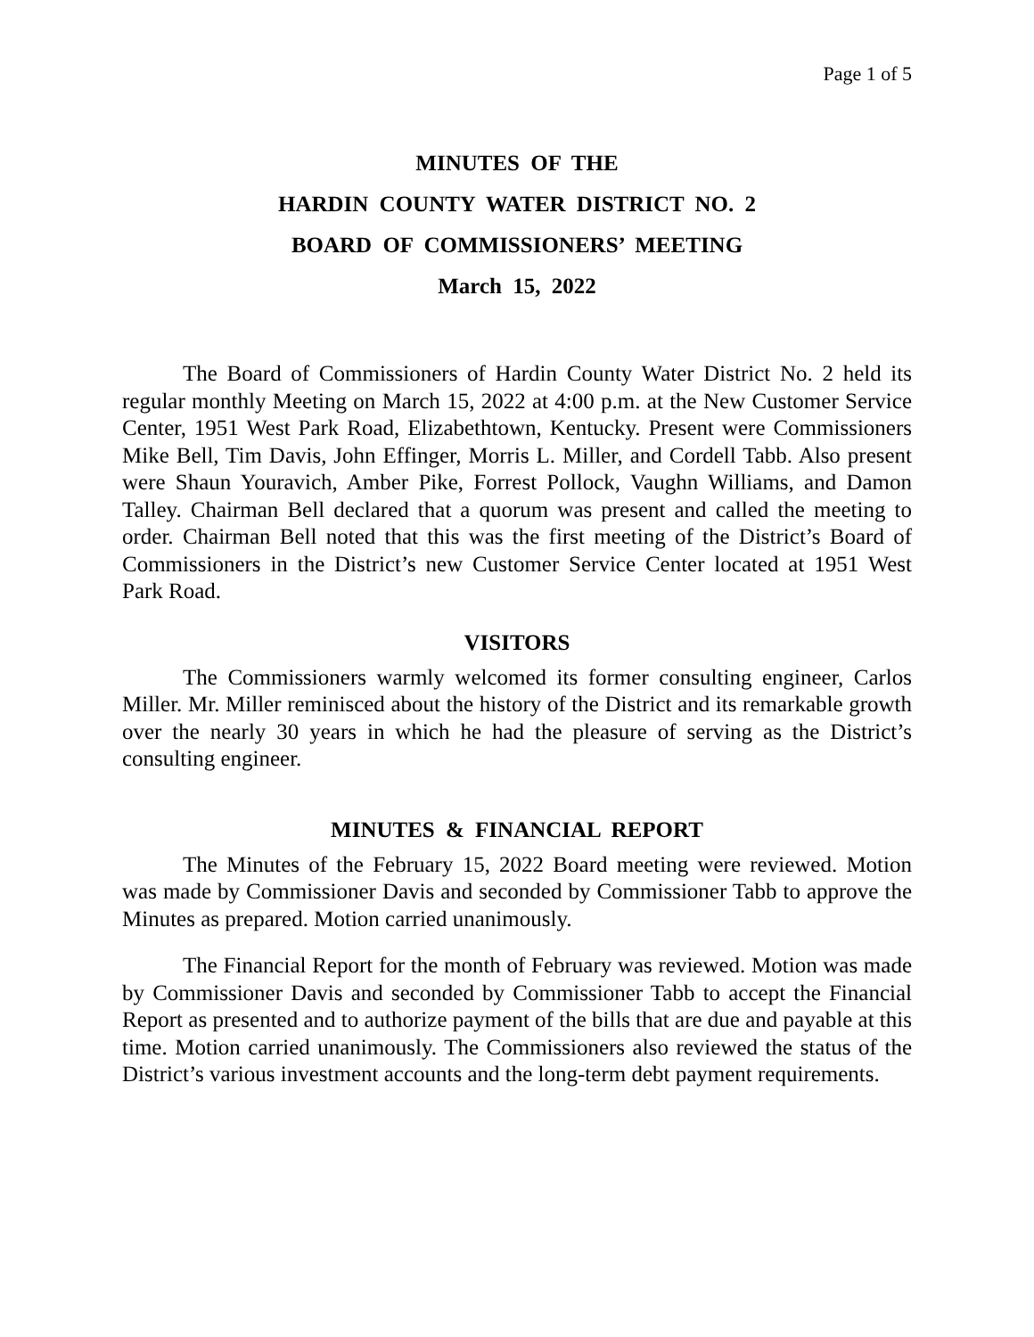Page 1 of 5
MINUTES OF THE
HARDIN COUNTY WATER DISTRICT NO. 2
BOARD OF COMMISSIONERS’ MEETING
March 15, 2022
The Board of Commissioners of Hardin County Water District No. 2 held its regular monthly Meeting on March 15, 2022 at 4:00 p.m. at the New Customer Service Center, 1951 West Park Road, Elizabethtown, Kentucky. Present were Commissioners Mike Bell, Tim Davis, John Effinger, Morris L. Miller, and Cordell Tabb. Also present were Shaun Youravich, Amber Pike, Forrest Pollock, Vaughn Williams, and Damon Talley. Chairman Bell declared that a quorum was present and called the meeting to order. Chairman Bell noted that this was the first meeting of the District’s Board of Commissioners in the District’s new Customer Service Center located at 1951 West Park Road.
VISITORS
The Commissioners warmly welcomed its former consulting engineer, Carlos Miller. Mr. Miller reminisced about the history of the District and its remarkable growth over the nearly 30 years in which he had the pleasure of serving as the District’s consulting engineer.
MINUTES & FINANCIAL REPORT
The Minutes of the February 15, 2022 Board meeting were reviewed. Motion was made by Commissioner Davis and seconded by Commissioner Tabb to approve the Minutes as prepared. Motion carried unanimously.
The Financial Report for the month of February was reviewed. Motion was made by Commissioner Davis and seconded by Commissioner Tabb to accept the Financial Report as presented and to authorize payment of the bills that are due and payable at this time. Motion carried unanimously. The Commissioners also reviewed the status of the District’s various investment accounts and the long-term debt payment requirements.